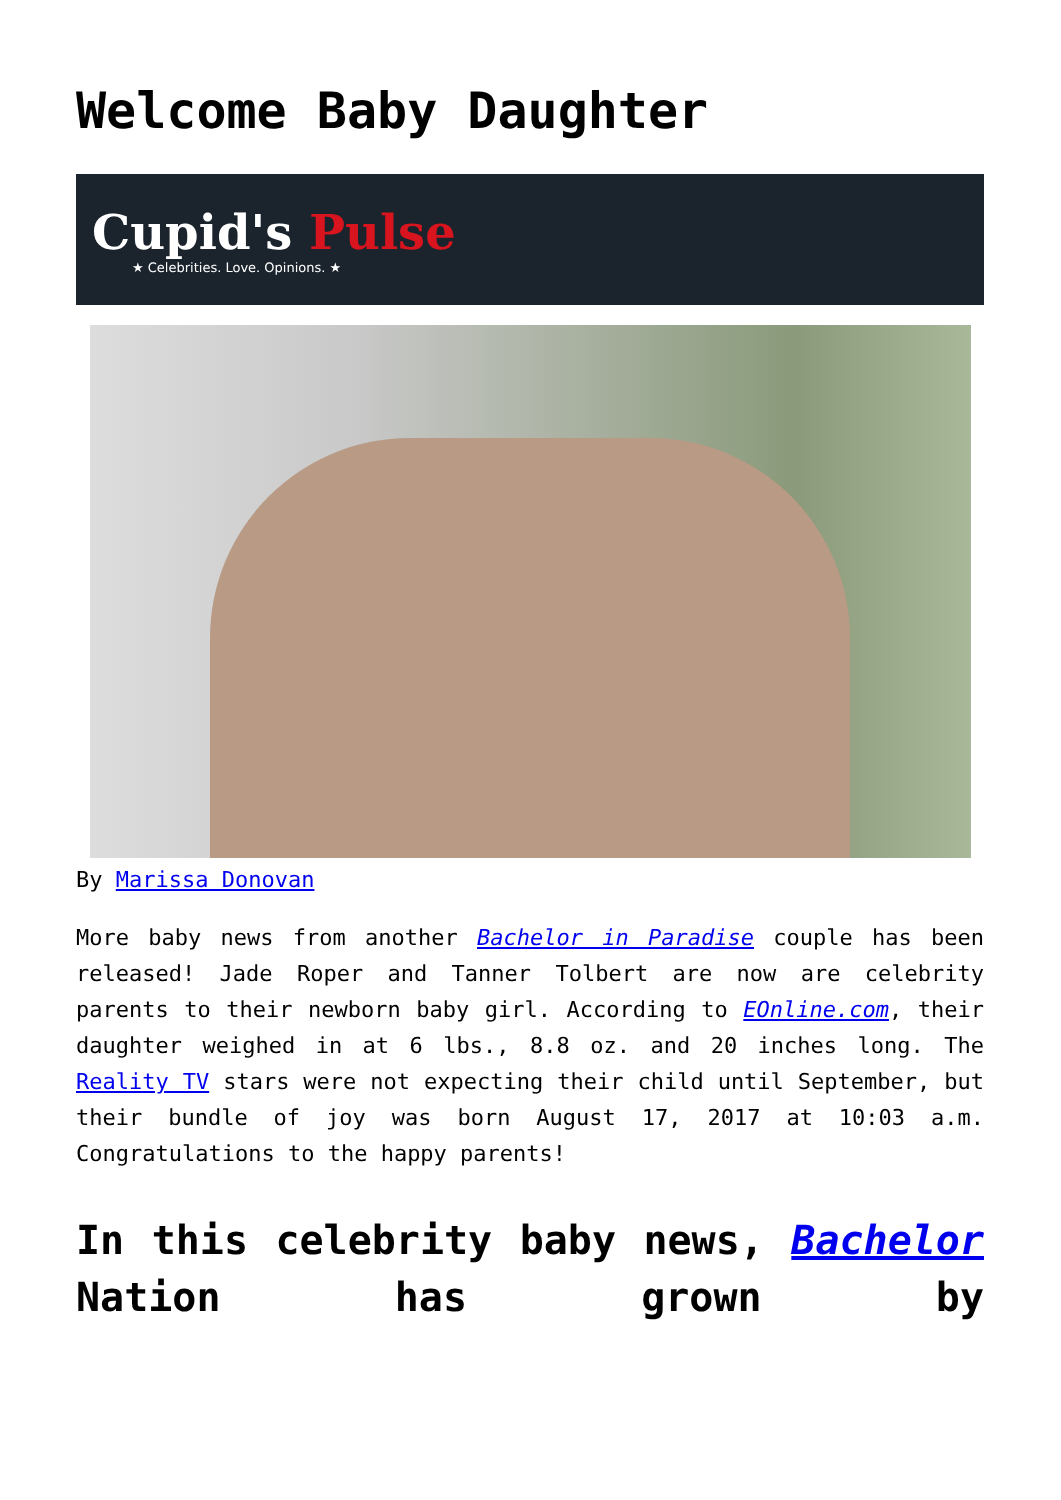Welcome Baby Daughter
Cupid's Pulse
★ Celebrities. Love. Opinions. ★
By Marissa Donovan
More baby news from another Bachelor in Paradise couple has been released! Jade Roper and Tanner Tolbert are now are celebrity parents to their newborn baby girl. According to EOnline.com, their daughter weighed in at 6 lbs., 8.8 oz. and 20 inches long. The Reality TV stars were not expecting their child until September, but their bundle of joy was born August 17, 2017 at 10:03 a.m. Congratulations to the happy parents!
In this celebrity baby news, Bachelor Nation has grown by